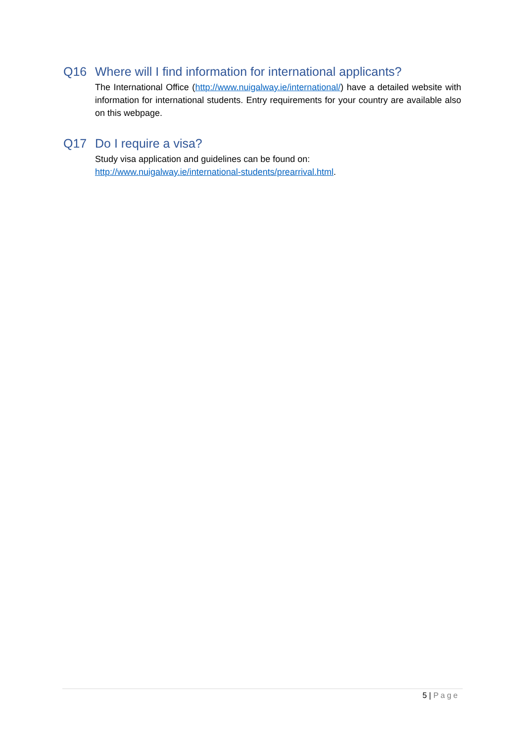Q16 Where will I find information for international applicants?
The International Office (http://www.nuigalway.ie/international/) have a detailed website with information for international students. Entry requirements for your country are available also on this webpage.
Q17 Do I require a visa?
Study visa application and guidelines can be found on:
http://www.nuigalway.ie/international-students/prearrival.html.
5 | Page